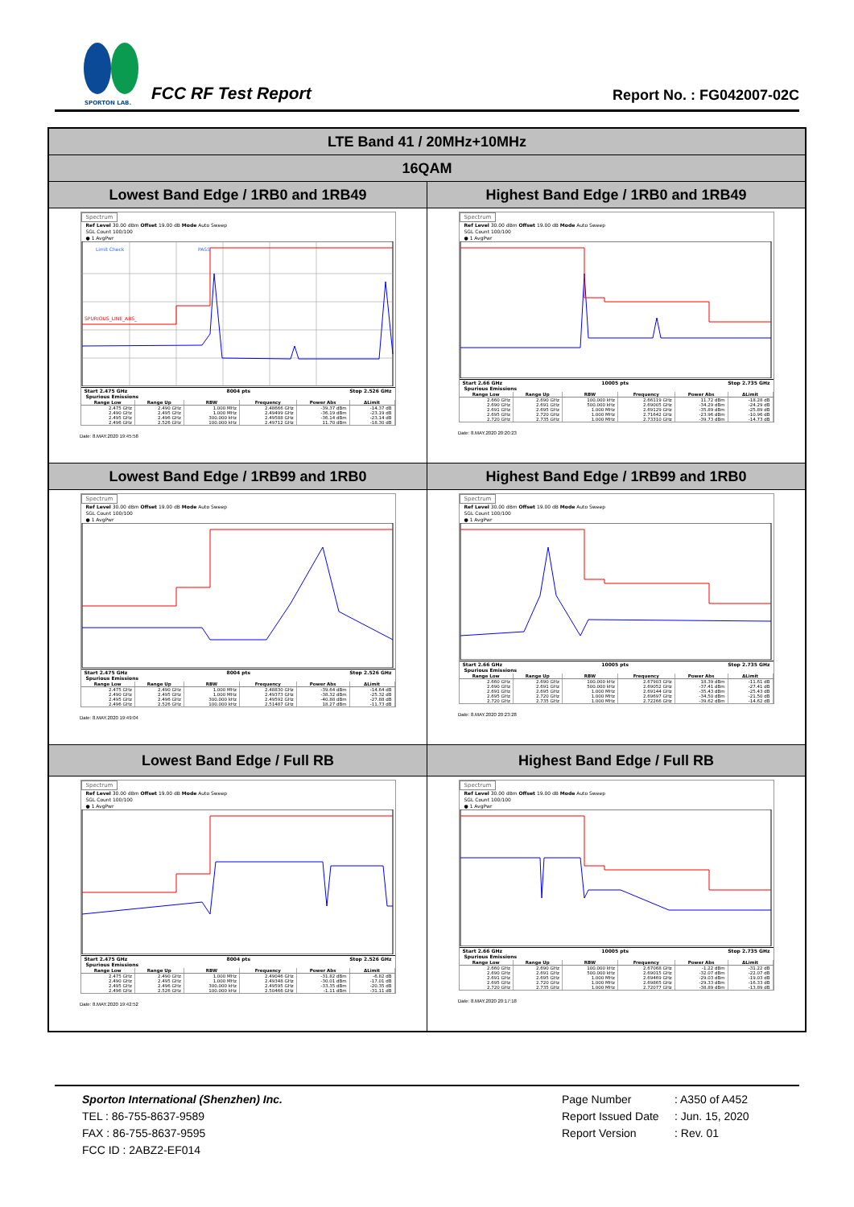SPORTON LAB.
FCC RF Test Report Report No. : FG042007-02C
| LTE Band 41 / 20MHz+10MHz | |
| 16QAM | |
| Lowest Band Edge / 1RB0 and 1RB49 | Highest Band Edge / 1RB0 and 1RB49 |
| Spectrum Ref Level 30.00 dBm Offset 19.00 dB Mode Auto Sweep SGL Count 100/100 ● 1 AvgPwr Limit Check PASS SPURIOUS_LINE_ABS_ Start 2.475 GHz 8004 pts Stop 2.526 GHz Spurious Emissions / Range Low / Range Up / RBW / Frequency / Power Abs / ΔLimit / / --- / --- / --- / --- / --- / --- / / 2.475 GHz / 2.490 GHz / 1.000 MHz / 2.48666 GHz / -39.37 dBm / -14.37 dB / / 2.490 GHz / 2.495 GHz / 1.000 MHz / 2.49499 GHz / -36.19 dBm / -23.19 dB / / 2.495 GHz / 2.496 GHz / 300.000 kHz / 2.49588 GHz / -36.14 dBm / -23.14 dB / / 2.496 GHz / 2.526 GHz / 100.000 kHz / 2.49712 GHz / 11.70 dBm / -18.30 dB / Date: 8.MAY.2020 19:45:58 | Spectrum Ref Level 30.00 dBm Offset 19.00 dB Mode Auto Sweep SGL Count 100/100 ● 1 AvgPwr Start 2.66 GHz 10005 pts Stop 2.735 GHz Spurious Emissions / Range Low / Range Up / RBW / Frequency / Power Abs / ΔLimit / / --- / --- / --- / --- / --- / --- / / 2.660 GHz / 2.690 GHz / 100.000 kHz / 2.66119 GHz / 11.72 dBm / -18.28 dB / / 2.690 GHz / 2.691 GHz / 500.000 kHz / 2.69005 GHz / -34.29 dBm / -24.29 dB / / 2.691 GHz / 2.695 GHz / 1.000 MHz / 2.69129 GHz / -35.89 dBm / -25.89 dB / / 2.695 GHz / 2.720 GHz / 1.000 MHz / 2.71642 GHz / -23.96 dBm / -10.96 dB / / 2.720 GHz / 2.735 GHz / 1.000 MHz / 2.73310 GHz / -39.73 dBm / -14.73 dB / Date: 8.MAY.2020 20:20:23 |
| Lowest Band Edge / 1RB99 and 1RB0 | Highest Band Edge / 1RB99 and 1RB0 |
| Spectrum Ref Level 30.00 dBm Offset 19.00 dB Mode Auto Sweep SGL Count 100/100 ● 1 AvgPwr Start 2.475 GHz 8004 pts Stop 2.526 GHz Spurious Emissions / Range Low / Range Up / RBW / Frequency / Power Abs / ΔLimit / / --- / --- / --- / --- / --- / --- / / 2.475 GHz / 2.490 GHz / 1.000 MHz / 2.48830 GHz / -39.64 dBm / -14.64 dB / / 2.490 GHz / 2.495 GHz / 1.000 MHz / 2.49373 GHz / -38.32 dBm / -25.32 dB / / 2.495 GHz / 2.496 GHz / 300.000 kHz / 2.49592 GHz / -40.88 dBm / -27.88 dB / / 2.496 GHz / 2.526 GHz / 100.000 kHz / 2.51487 GHz / 18.27 dBm / -11.73 dB / Date: 8.MAY.2020 19:49:04 | Spectrum Ref Level 30.00 dBm Offset 19.00 dB Mode Auto Sweep SGL Count 100/100 ● 1 AvgPwr Start 2.66 GHz 10005 pts Stop 2.735 GHz Spurious Emissions / Range Low / Range Up / RBW / Frequency / Power Abs / ΔLimit / / --- / --- / --- / --- / --- / --- / / 2.660 GHz / 2.690 GHz / 100.000 kHz / 2.67903 GHz / 18.39 dBm / -11.61 dB / / 2.690 GHz / 2.691 GHz / 500.000 kHz / 2.69052 GHz / -37.41 dBm / -27.41 dB / / 2.691 GHz / 2.695 GHz / 1.000 MHz / 2.69144 GHz / -35.43 dBm / -25.43 dB / / 2.695 GHz / 2.720 GHz / 1.000 MHz / 2.69697 GHz / -34.50 dBm / -21.50 dB / / 2.720 GHz / 2.735 GHz / 1.000 MHz / 2.72266 GHz / -39.62 dBm / -14.62 dB / Date: 8.MAY.2020 20:23:28 |
| Lowest Band Edge / Full RB | Highest Band Edge / Full RB |
| Spectrum Ref Level 30.00 dBm Offset 19.00 dB Mode Auto Sweep SGL Count 100/100 ● 1 AvgPwr Start 2.475 GHz 8004 pts Stop 2.526 GHz Spurious Emissions / Range Low / Range Up / RBW / Frequency / Power Abs / ΔLimit / / --- / --- / --- / --- / --- / --- / / 2.475 GHz / 2.490 GHz / 1.000 MHz / 2.49046 GHz / -31.82 dBm / -6.82 dB / / 2.490 GHz / 2.495 GHz / 1.000 MHz / 2.49348 GHz / -30.01 dBm / -17.01 dB / / 2.495 GHz / 2.496 GHz / 300.000 kHz / 2.49595 GHz / -33.35 dBm / -20.35 dB / / 2.496 GHz / 2.526 GHz / 100.000 kHz / 2.50466 GHz / -1.11 dBm / -31.11 dB / Date: 8.MAY.2020 19:42:52 | Spectrum Ref Level 30.00 dBm Offset 19.00 dB Mode Auto Sweep SGL Count 100/100 ● 1 AvgPwr Start 2.66 GHz 10005 pts Stop 2.735 GHz Spurious Emissions / Range Low / Range Up / RBW / Frequency / Power Abs / ΔLimit / / --- / --- / --- / --- / --- / --- / / 2.660 GHz / 2.690 GHz / 100.000 kHz / 2.67068 GHz / -1.22 dBm / -31.22 dB / / 2.690 GHz / 2.691 GHz / 500.000 kHz / 2.69015 GHz / -32.07 dBm / -22.07 dB / / 2.691 GHz / 2.695 GHz / 1.000 MHz / 2.69469 GHz / -29.03 dBm / -19.03 dB / / 2.695 GHz / 2.720 GHz / 1.000 MHz / 2.69865 GHz / -29.33 dBm / -16.33 dB / / 2.720 GHz / 2.735 GHz / 1.000 MHz / 2.72077 GHz / -38.89 dBm / -13.89 dB / Date: 8.MAY.2020 20:17:18 |
Sporton International (Shenzhen) Inc.
TEL : 86-755-8637-9589
FAX : 86-755-8637-9595
FCC ID : 2ABZ2-EF014
Page Number: A350 of A452
Report Issued Date: Jun. 15, 2020
Report Version: Rev. 01